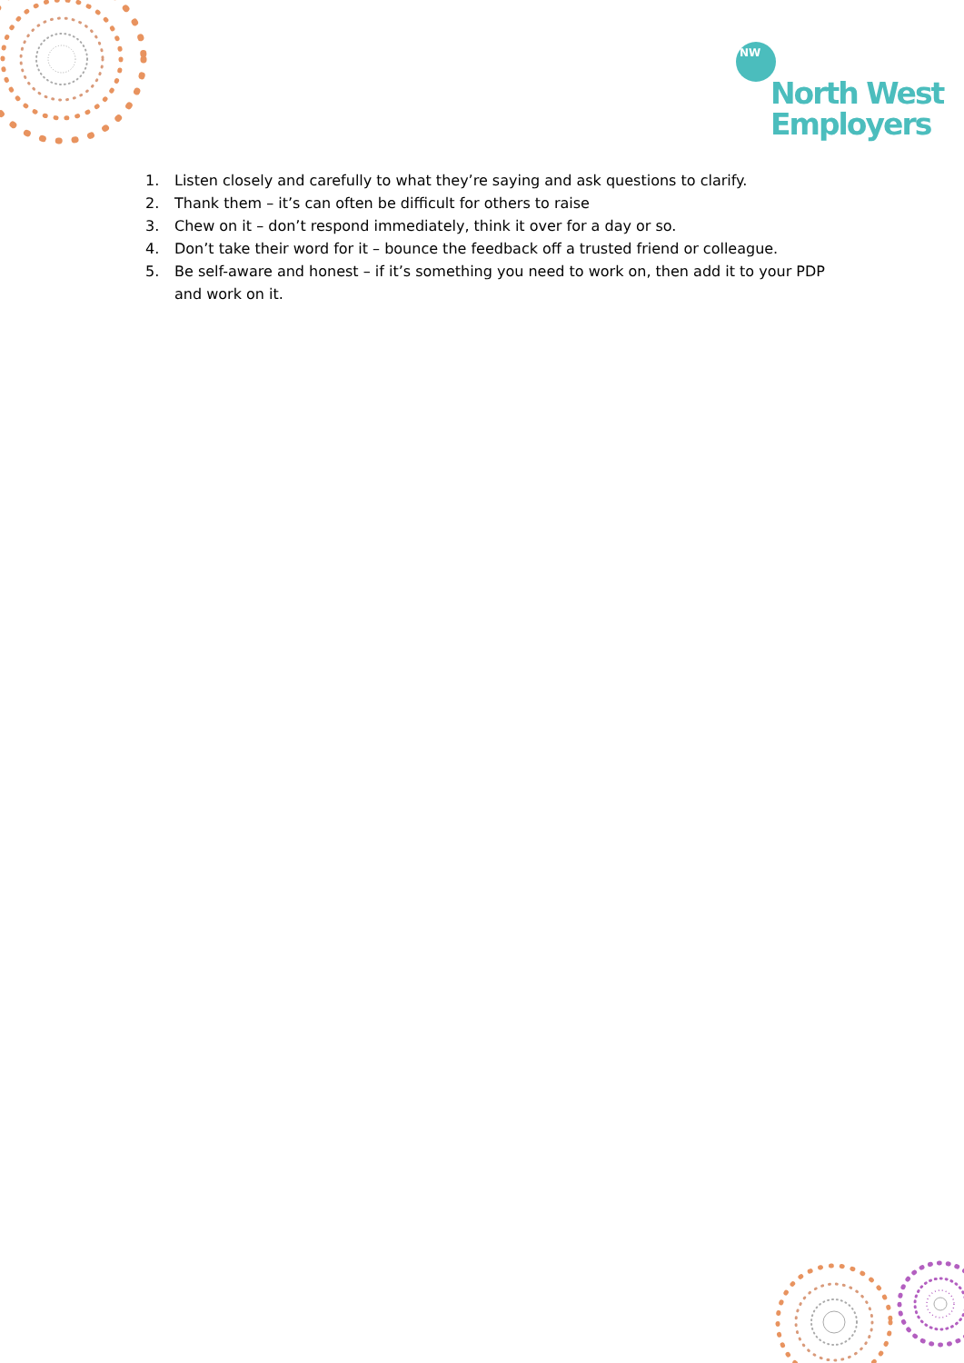NW
North West
Employers
1. Listen closely and carefully to what they’re saying and ask questions to clarify.
2. Thank them – it’s can often be difficult for others to raise
3. Chew on it – don’t respond immediately, think it over for a day or so.
4. Don’t take their word for it – bounce the feedback off a trusted friend or colleague.
5. Be self-aware and honest – if it’s something you need to work on, then add it to your PDP and work on it.